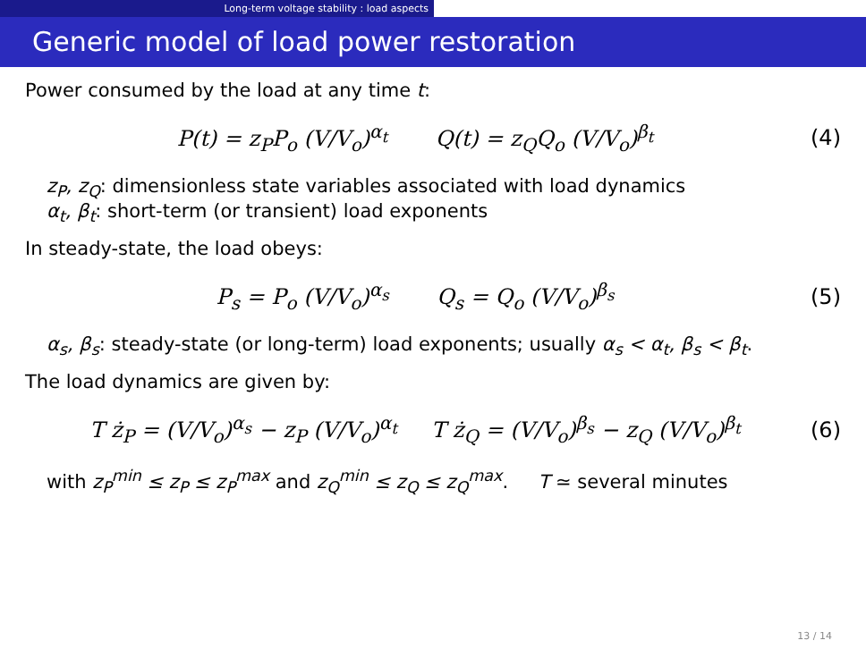Long-term voltage stability : load aspects
Generic model of load power restoration
Power consumed by the load at any time t:
P(t) = z<sub>P</sub>P<sub>o</sub> (V/V<sub>o</sub>)<sup>α<sub>t</sub></sup> Q(t) = z<sub>Q</sub>Q<sub>o</sub> (V/V<sub>o</sub>)<sup>β<sub>t</sub></sup>
(4)
z<sub>P</sub>, z<sub>Q</sub>: dimensionless state variables associated with load dynamics
α<sub>t</sub>, β<sub>t</sub>: short-term (or transient) load exponents
In steady-state, the load obeys:
P<sub>s</sub> = P<sub>o</sub> (V/V<sub>o</sub>)<sup>α<sub>s</sub></sup> Q<sub>s</sub> = Q<sub>o</sub> (V/V<sub>o</sub>)<sup>β<sub>s</sub></sup>
(5)
α<sub>s</sub>, β<sub>s</sub>: steady-state (or long-term) load exponents; usually α<sub>s</sub> < α<sub>t</sub>, β<sub>s</sub> < β<sub>t</sub>.
The load dynamics are given by:
T ż<sub>P</sub> = (V/V<sub>o</sub>)<sup>α<sub>s</sub></sup> − z<sub>P</sub> (V/V<sub>o</sub>)<sup>α<sub>t</sub></sup> T ż<sub>Q</sub> = (V/V<sub>o</sub>)<sup>β<sub>s</sub></sup> − z<sub>Q</sub> (V/V<sub>o</sub>)<sup>β<sub>t</sub></sup>
(6)
with z<sub>P</sub><sup>min</sup> ≤ z<sub>P</sub> ≤ z<sub>P</sub><sup>max</sup> and z<sub>Q</sub><sup>min</sup> ≤ z<sub>Q</sub> ≤ z<sub>Q</sub><sup>max</sup>. T ≃ several minutes
13 / 14